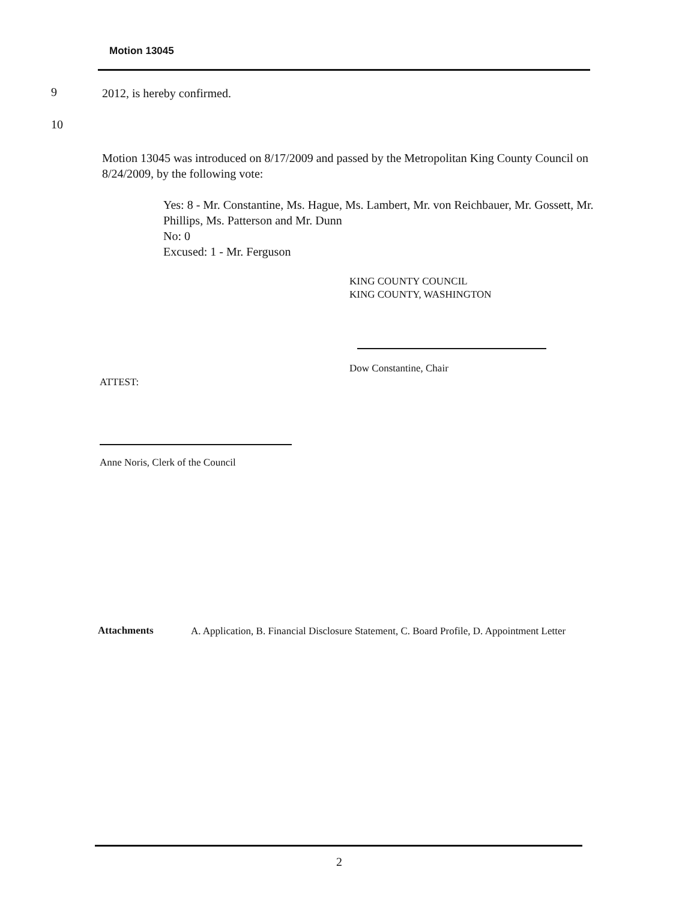Motion 13045
9 2012, is hereby confirmed.
10
Motion 13045 was introduced on 8/17/2009 and passed by the Metropolitan King County Council on 8/24/2009, by the following vote:
Yes: 8 - Mr. Constantine, Ms. Hague, Ms. Lambert, Mr. von Reichbauer, Mr. Gossett, Mr. Phillips, Ms. Patterson and Mr. Dunn
No: 0
Excused: 1 - Mr. Ferguson
KING COUNTY COUNCIL
KING COUNTY, WASHINGTON
Dow Constantine, Chair
ATTEST:
Anne Noris, Clerk of the Council
Attachments
A. Application, B. Financial Disclosure Statement, C. Board Profile, D. Appointment Letter
2